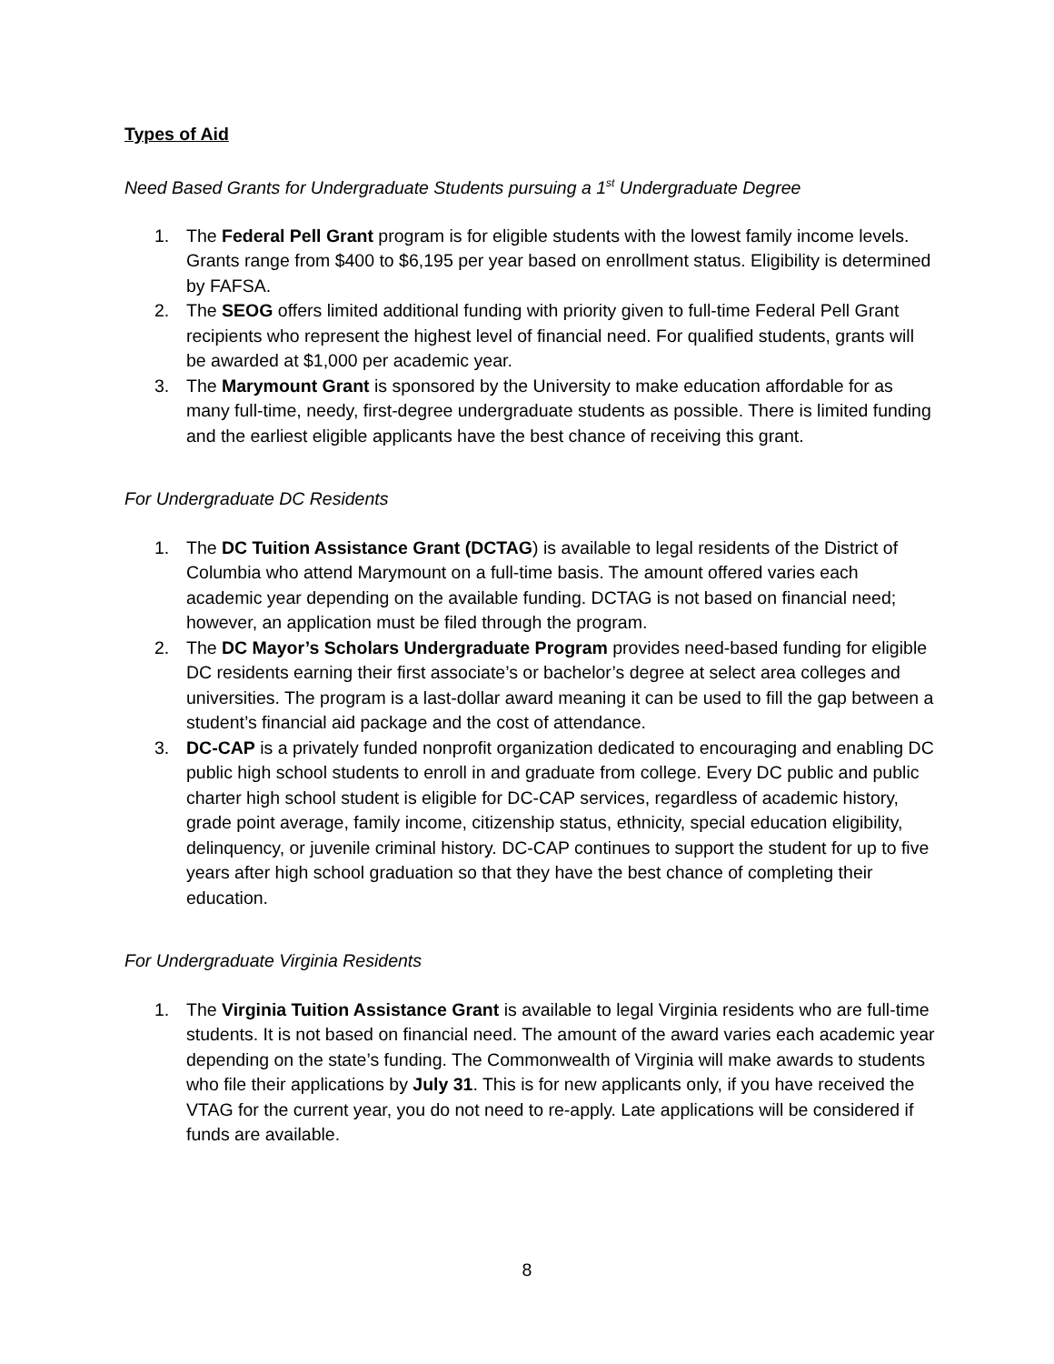Types of Aid
Need Based Grants for Undergraduate Students pursuing a 1<sup>st</sup> Undergraduate Degree
1. The Federal Pell Grant program is for eligible students with the lowest family income levels. Grants range from $400 to $6,195 per year based on enrollment status. Eligibility is determined by FAFSA.
2. The SEOG offers limited additional funding with priority given to full-time Federal Pell Grant recipients who represent the highest level of financial need. For qualified students, grants will be awarded at $1,000 per academic year.
3. The Marymount Grant is sponsored by the University to make education affordable for as many full-time, needy, first-degree undergraduate students as possible. There is limited funding and the earliest eligible applicants have the best chance of receiving this grant.
For Undergraduate DC Residents
1. The DC Tuition Assistance Grant (DCTAG) is available to legal residents of the District of Columbia who attend Marymount on a full-time basis. The amount offered varies each academic year depending on the available funding. DCTAG is not based on financial need; however, an application must be filed through the program.
2. The DC Mayor’s Scholars Undergraduate Program provides need-based funding for eligible DC residents earning their first associate’s or bachelor’s degree at select area colleges and universities. The program is a last-dollar award meaning it can be used to fill the gap between a student’s financial aid package and the cost of attendance.
3. DC-CAP is a privately funded nonprofit organization dedicated to encouraging and enabling DC public high school students to enroll in and graduate from college. Every DC public and public charter high school student is eligible for DC-CAP services, regardless of academic history, grade point average, family income, citizenship status, ethnicity, special education eligibility, delinquency, or juvenile criminal history. DC-CAP continues to support the student for up to five years after high school graduation so that they have the best chance of completing their education.
For Undergraduate Virginia Residents
1. The Virginia Tuition Assistance Grant is available to legal Virginia residents who are full-time students. It is not based on financial need. The amount of the award varies each academic year depending on the state’s funding. The Commonwealth of Virginia will make awards to students who file their applications by July 31. This is for new applicants only, if you have received the VTAG for the current year, you do not need to re-apply. Late applications will be considered if funds are available.
8